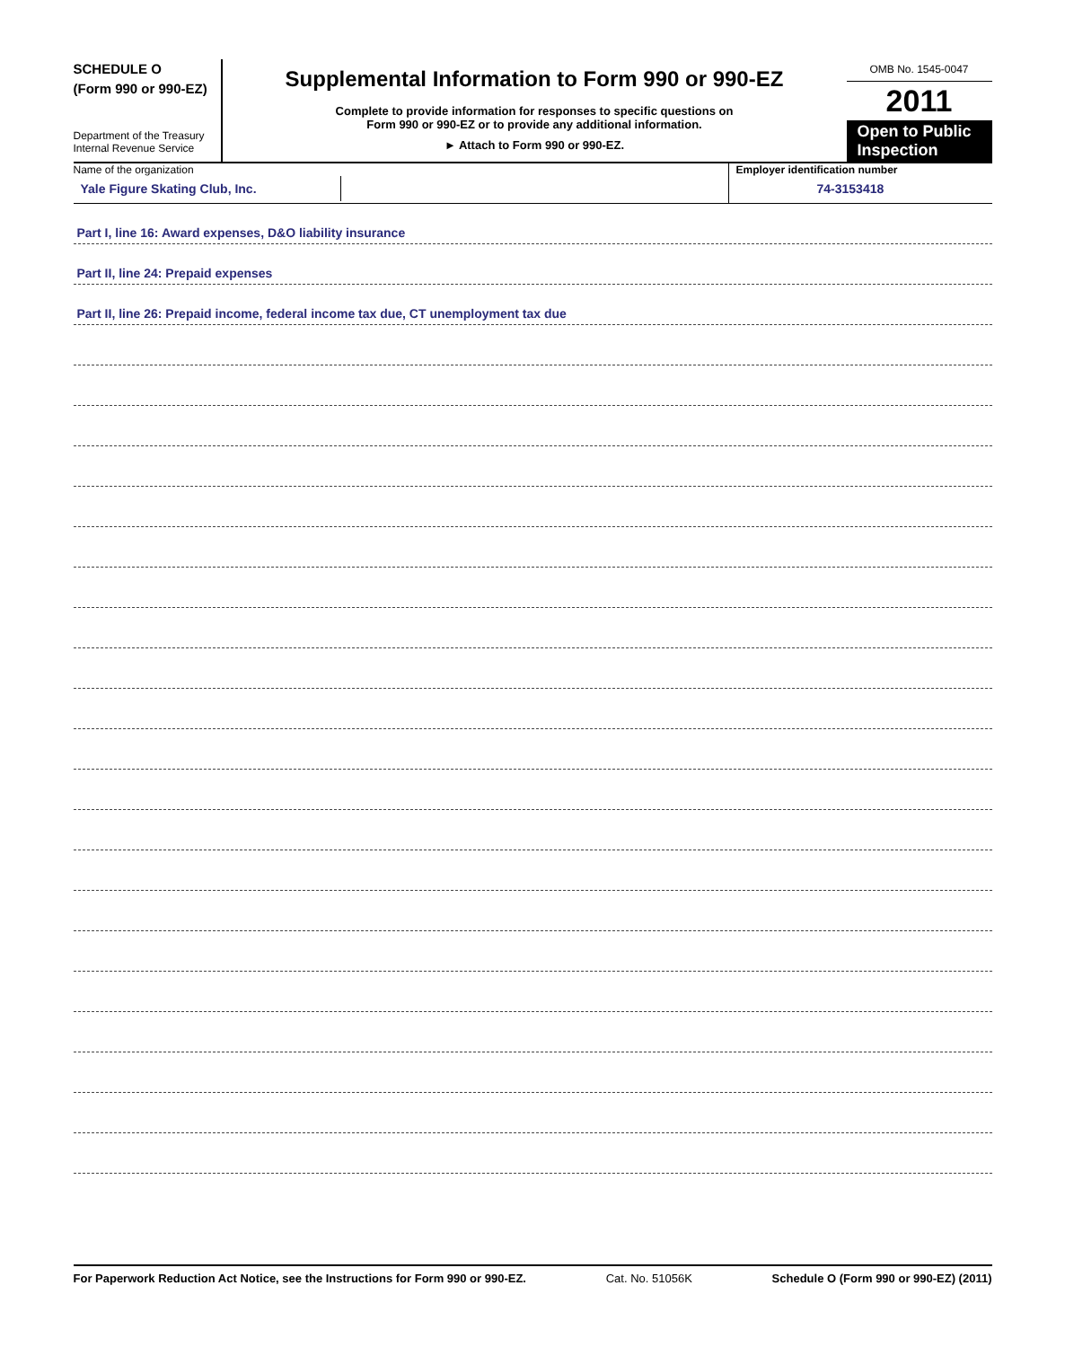SCHEDULE O
(Form 990 or 990-EZ)
Department of the Treasury
Internal Revenue Service
Supplemental Information to Form 990 or 990-EZ
Complete to provide information for responses to specific questions on
Form 990 or 990-EZ or to provide any additional information.
► Attach to Form 990 or 990-EZ.
OMB No. 1545-0047
2011
Open to Public Inspection
Name of the organization
Yale Figure Skating Club, Inc.
Employer identification number
74-3153418
Part I, line 16: Award expenses, D&O liability insurance
Part II, line 24: Prepaid expenses
Part II, line 26: Prepaid income, federal income tax due, CT unemployment tax due
For Paperwork Reduction Act Notice, see the Instructions for Form 990 or 990-EZ. Cat. No. 51056K Schedule O (Form 990 or 990-EZ) (2011)